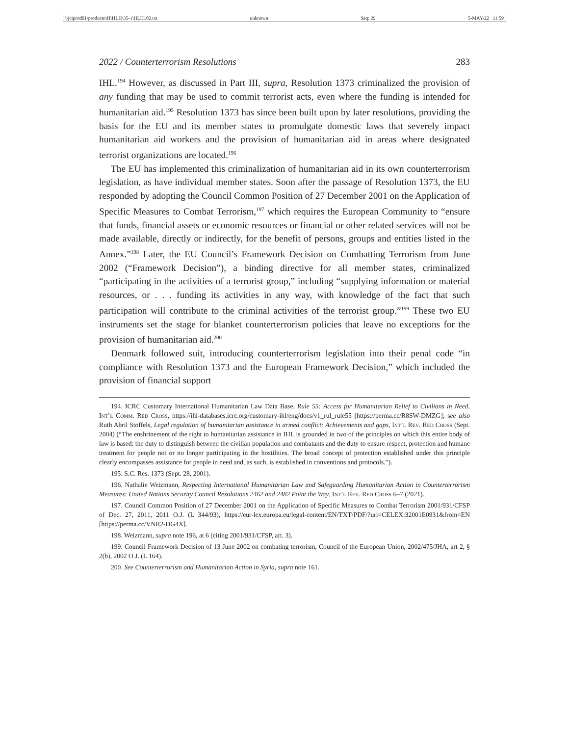\\jciprod01\productn\H\HLH\35-1\HLH102.txt unknown Seq: 29 5-MAY-22 11:59
2022 / Counterterrorism Resolutions 283
IHL.<sup>194</sup> However, as discussed in Part III, supra, Resolution 1373 criminalized the provision of any funding that may be used to commit terrorist acts, even where the funding is intended for humanitarian aid.<sup>195</sup> Resolution 1373 has since been built upon by later resolutions, providing the basis for the EU and its member states to promulgate domestic laws that severely impact humanitarian aid workers and the provision of humanitarian aid in areas where designated terrorist organizations are located.<sup>196</sup>
The EU has implemented this criminalization of humanitarian aid in its own counterterrorism legislation, as have individual member states. Soon after the passage of Resolution 1373, the EU responded by adopting the Council Common Position of 27 December 2001 on the Application of Specific Measures to Combat Terrorism,<sup>197</sup> which requires the European Community to “ensure that funds, financial assets or economic resources or financial or other related services will not be made available, directly or indirectly, for the benefit of persons, groups and entities listed in the Annex.”<sup>198</sup> Later, the EU Council’s Framework Decision on Combatting Terrorism from June 2002 (“Framework Decision”), a binding directive for all member states, criminalized “participating in the activities of a terrorist group,” including “supplying information or material resources, or . . . funding its activities in any way, with knowledge of the fact that such participation will contribute to the criminal activities of the terrorist group.”<sup>199</sup> These two EU instruments set the stage for blanket counterterrorism policies that leave no exceptions for the provision of humanitarian aid.<sup>200</sup>
Denmark followed suit, introducing counterterrorism legislation into their penal code “in compliance with Resolution 1373 and the European Framework Decision,” which included the provision of financial support
194. ICRC Customary International Humanitarian Law Data Base, Rule 55: Access for Humanitarian Relief to Civilians in Need, Int’l Comm. Red Cross, https://ihl-databases.icrc.org/customary-ihl/eng/docs/v1_rul_rule55 [https://perma.cc/R8SW-DMZG]; see also Ruth Abril Stoffels, Legal regulation of humanitarian assistance in armed conflict: Achievements and gaps, Int’l Rev. Red Cross (Sept. 2004) (“The enshrinement of the right to humanitarian assistance in IHL is grounded in two of the principles on which this entire body of law is based: the duty to distinguish between the civilian population and combatants and the duty to ensure respect, protection and humane treatment for people not or no longer participating in the hostilities. The broad concept of protection established under this principle clearly encompasses assistance for people in need and, as such, is established in conventions and protocols.”).
195. S.C. Res. 1373 (Sept. 28, 2001).
196. Nathalie Weizmann, Respecting International Humanitarian Law and Safeguarding Humanitarian Action in Counterterrorism Measures: United Nations Security Council Resolutions 2462 and 2482 Point the Way, Int’l Rev. Red Cross 6–7 (2021).
197. Council Common Position of 27 December 2001 on the Application of Specific Measures to Combat Terrorism 2001/931/CFSP of Dec. 27, 2011, 2011 O.J. (L 344/93), https://eur-lex.europa.eu/legal-content/EN/TXT/PDF/?uri=CELEX:32001E0931&from=EN [https://perma.cc/VNR2-DG4X].
198. Weizmann, supra note 196, at 6 (citing 2001/931/CFSP, art. 3).
199. Council Framework Decision of 13 June 2002 on combating terrorism, Council of the European Union, 2002/475/JHA, art 2, § 2(b), 2002 O.J. (L 164).
200. See Counterterrorism and Humanitarian Action in Syria, supra note 161.